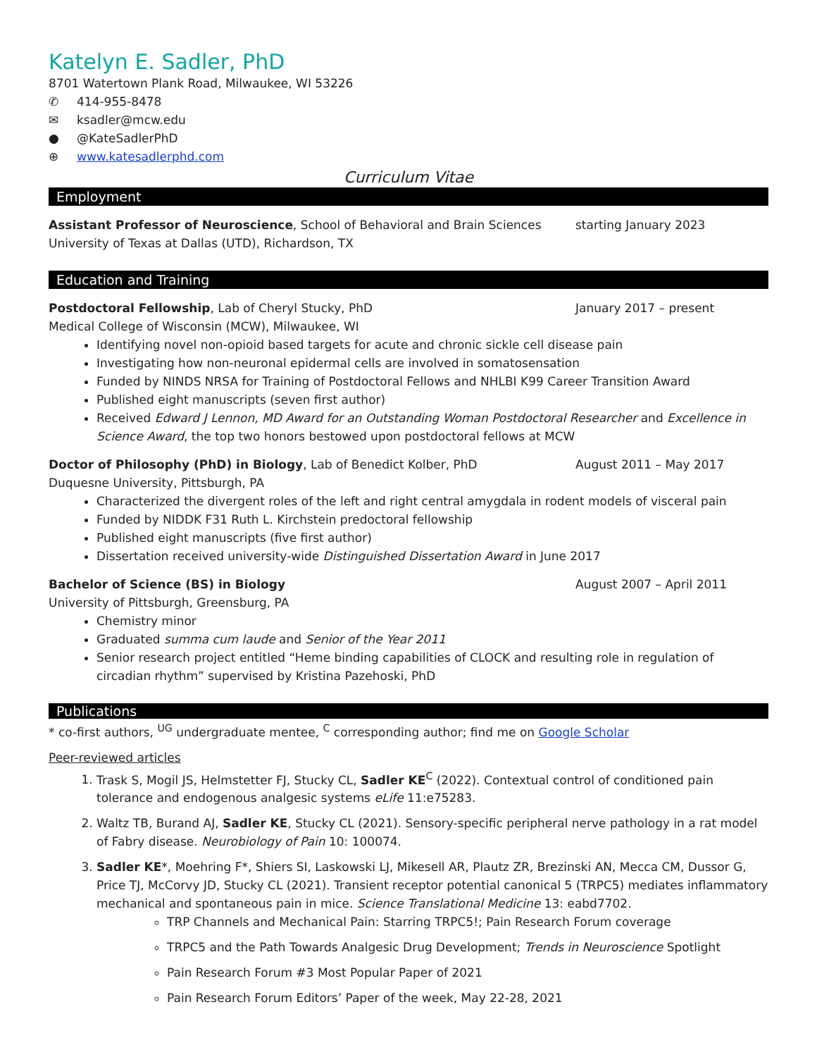Katelyn E. Sadler, PhD
8701 Watertown Plank Road, Milwaukee, WI 53226
✆ 414-955-8478
✉ ksadler@mcw.edu
● @KateSadlerPhD
⊕ www.katesadlerphd.com
Curriculum Vitae
Employment
Assistant Professor of Neuroscience, School of Behavioral and Brain Sciences starting January 2023
University of Texas at Dallas (UTD), Richardson, TX
Education and Training
Postdoctoral Fellowship, Lab of Cheryl Stucky, PhD January 2017 – present
Medical College of Wisconsin (MCW), Milwaukee, WI
Identifying novel non-opioid based targets for acute and chronic sickle cell disease pain
Investigating how non-neuronal epidermal cells are involved in somatosensation
Funded by NINDS NRSA for Training of Postdoctoral Fellows and NHLBI K99 Career Transition Award
Published eight manuscripts (seven first author)
Received Edward J Lennon, MD Award for an Outstanding Woman Postdoctoral Researcher and Excellence in Science Award, the top two honors bestowed upon postdoctoral fellows at MCW
Doctor of Philosophy (PhD) in Biology, Lab of Benedict Kolber, PhD August 2011 – May 2017
Duquesne University, Pittsburgh, PA
Characterized the divergent roles of the left and right central amygdala in rodent models of visceral pain
Funded by NIDDK F31 Ruth L. Kirchstein predoctoral fellowship
Published eight manuscripts (five first author)
Dissertation received university-wide Distinguished Dissertation Award in June 2017
Bachelor of Science (BS) in Biology August 2007 – April 2011
University of Pittsburgh, Greensburg, PA
Chemistry minor
Graduated summa cum laude and Senior of the Year 2011
Senior research project entitled “Heme binding capabilities of CLOCK and resulting role in regulation of circadian rhythm” supervised by Kristina Pazehoski, PhD
Publications
* co-first authors, <sup>UG</sup> undergraduate mentee, <sup>C</sup> corresponding author; find me on Google Scholar
Peer-reviewed articles
1. Trask S, Mogil JS, Helmstetter FJ, Stucky CL, Sadler KE<sup>C</sup> (2022). Contextual control of conditioned pain tolerance and endogenous analgesic systems eLife 11:e75283.
2. Waltz TB, Burand AJ, Sadler KE, Stucky CL (2021). Sensory-specific peripheral nerve pathology in a rat model of Fabry disease. Neurobiology of Pain 10: 100074.
3. Sadler KE*, Moehring F*, Shiers SI, Laskowski LJ, Mikesell AR, Plautz ZR, Brezinski AN, Mecca CM, Dussor G, Price TJ, McCorvy JD, Stucky CL (2021). Transient receptor potential canonical 5 (TRPC5) mediates inflammatory mechanical and spontaneous pain in mice. Science Translational Medicine 13: eabd7702.
TRP Channels and Mechanical Pain: Starring TRPC5!; Pain Research Forum coverage
TRPC5 and the Path Towards Analgesic Drug Development; Trends in Neuroscience Spotlight
Pain Research Forum #3 Most Popular Paper of 2021
Pain Research Forum Editors’ Paper of the week, May 22-28, 2021